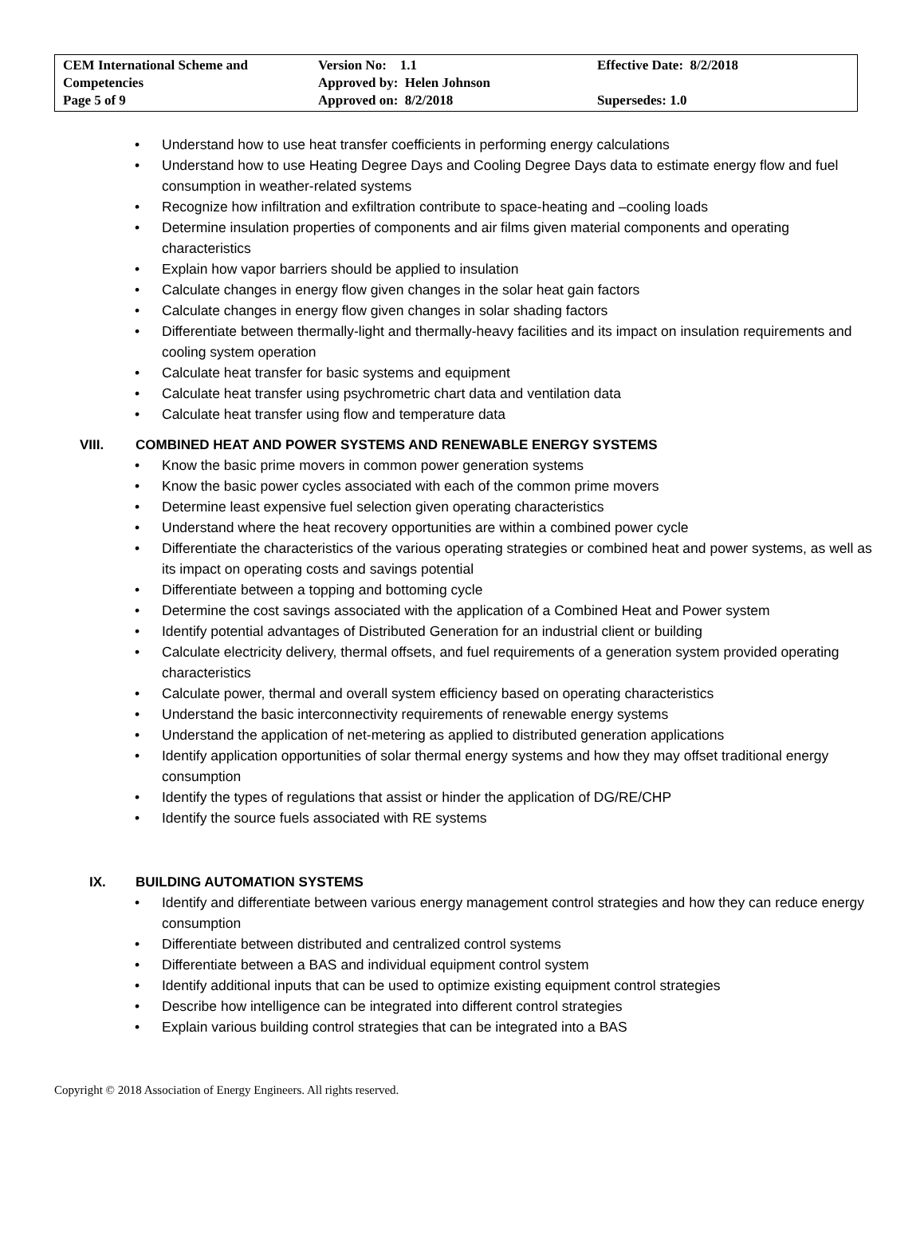| CEM International Scheme and Competencies Page 5 of 9 | Version No: 1.1 Approved by: Helen Johnson Approved on: 8/2/2018 | Effective Date: 8/2/2018 Supersedes: 1.0 |
• Understand how to use heat transfer coefficients in performing energy calculations
• Understand how to use Heating Degree Days and Cooling Degree Days data to estimate energy flow and fuel consumption in weather-related systems
• Recognize how infiltration and exfiltration contribute to space-heating and –cooling loads
• Determine insulation properties of components and air films given material components and operating characteristics
• Explain how vapor barriers should be applied to insulation
• Calculate changes in energy flow given changes in the solar heat gain factors
• Calculate changes in energy flow given changes in solar shading factors
• Differentiate between thermally-light and thermally-heavy facilities and its impact on insulation requirements and cooling system operation
• Calculate heat transfer for basic systems and equipment
• Calculate heat transfer using psychrometric chart data and ventilation data
• Calculate heat transfer using flow and temperature data
VIII. COMBINED HEAT AND POWER SYSTEMS AND RENEWABLE ENERGY SYSTEMS
• Know the basic prime movers in common power generation systems
• Know the basic power cycles associated with each of the common prime movers
• Determine least expensive fuel selection given operating characteristics
• Understand where the heat recovery opportunities are within a combined power cycle
• Differentiate the characteristics of the various operating strategies or combined heat and power systems, as well as its impact on operating costs and savings potential
• Differentiate between a topping and bottoming cycle
• Determine the cost savings associated with the application of a Combined Heat and Power system
• Identify potential advantages of Distributed Generation for an industrial client or building
• Calculate electricity delivery, thermal offsets, and fuel requirements of a generation system provided operating characteristics
• Calculate power, thermal and overall system efficiency based on operating characteristics
• Understand the basic interconnectivity requirements of renewable energy systems
• Understand the application of net-metering as applied to distributed generation applications
• Identify application opportunities of solar thermal energy systems and how they may offset traditional energy consumption
• Identify the types of regulations that assist or hinder the application of DG/RE/CHP
• Identify the source fuels associated with RE systems
IX. BUILDING AUTOMATION SYSTEMS
• Identify and differentiate between various energy management control strategies and how they can reduce energy consumption
• Differentiate between distributed and centralized control systems
• Differentiate between a BAS and individual equipment control system
• Identify additional inputs that can be used to optimize existing equipment control strategies
• Describe how intelligence can be integrated into different control strategies
• Explain various building control strategies that can be integrated into a BAS
Copyright © 2018 Association of Energy Engineers. All rights reserved.